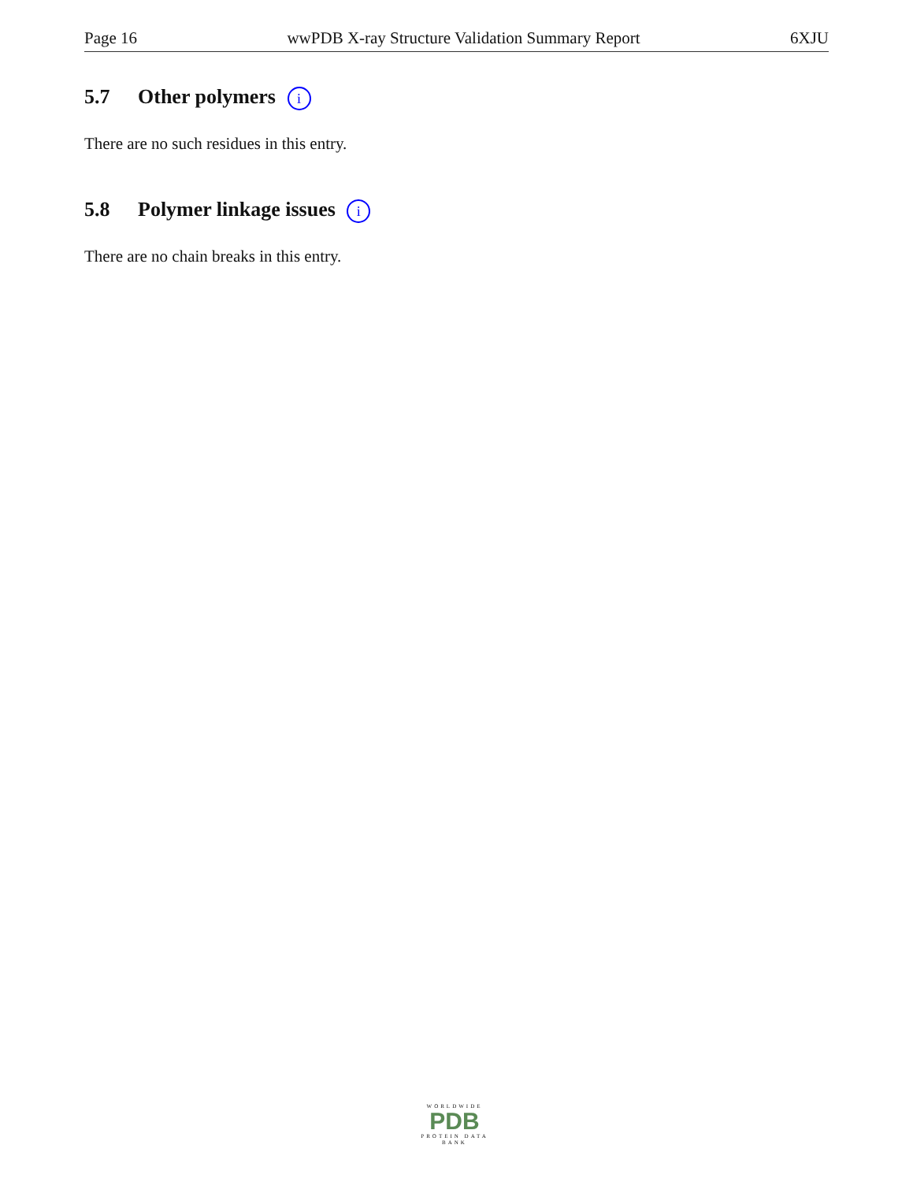Page 16 wwPDB X-ray Structure Validation Summary Report 6XJU
5.7 Other polymers i
There are no such residues in this entry.
5.8 Polymer linkage issues i
There are no chain breaks in this entry.
WORLDWIDE
PDB
PROTEIN DATA BANK